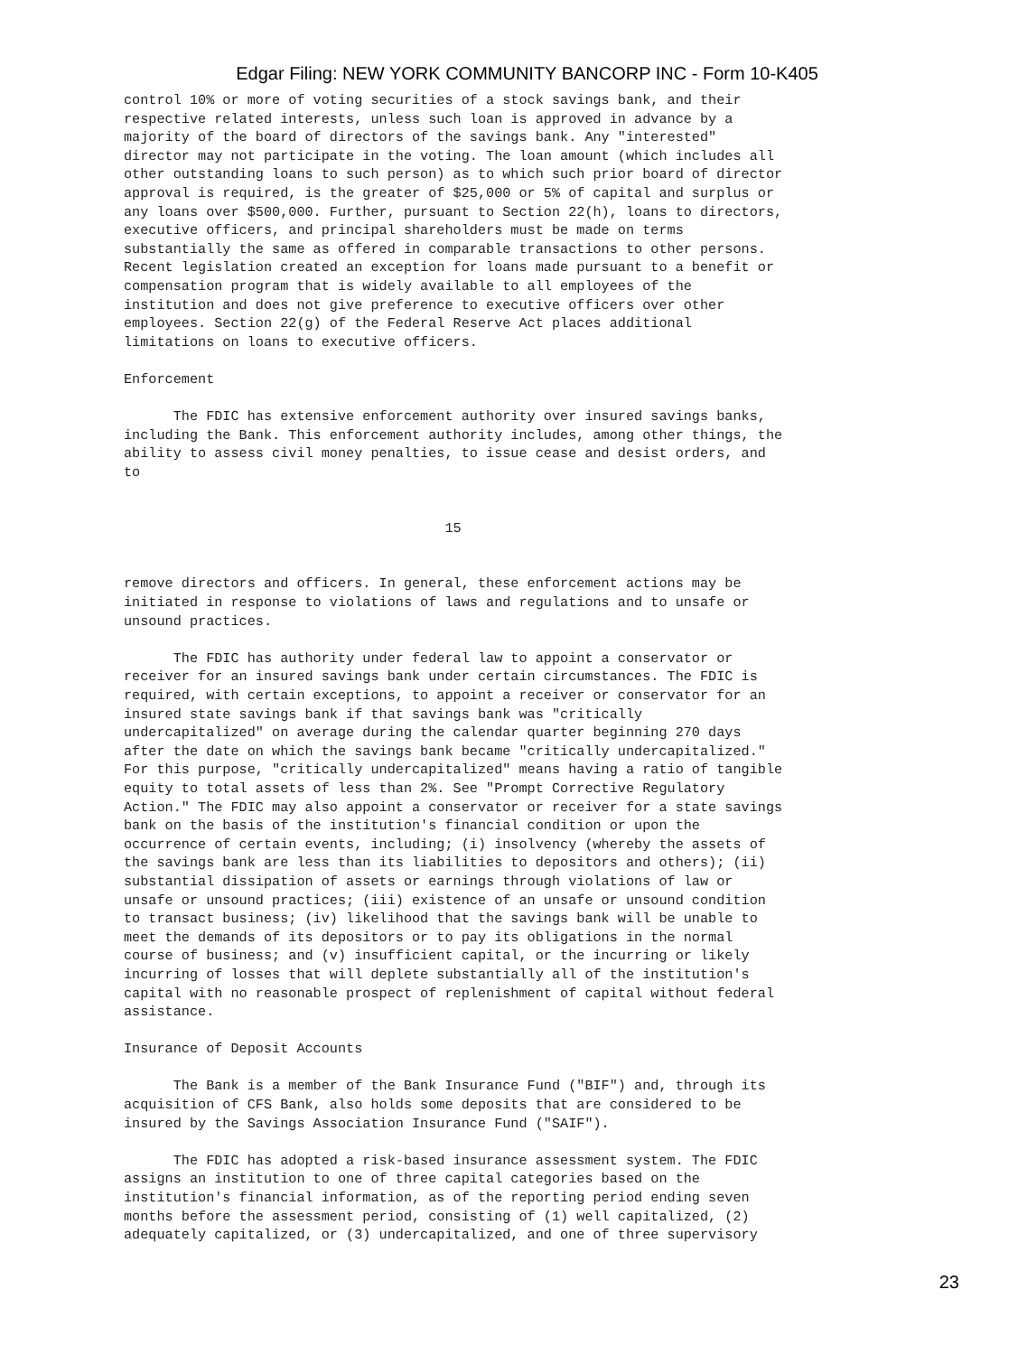Edgar Filing: NEW YORK COMMUNITY BANCORP INC - Form 10-K405
control 10% or more of voting securities of a stock savings bank, and their
respective related interests, unless such loan is approved in advance by a
majority of the board of directors of the savings bank. Any "interested"
director may not participate in the voting. The loan amount (which includes all
other outstanding loans to such person) as to which such prior board of director
approval is required, is the greater of $25,000 or 5% of capital and surplus or
any loans over $500,000. Further, pursuant to Section 22(h), loans to directors,
executive officers, and principal shareholders must be made on terms
substantially the same as offered in comparable transactions to other persons.
Recent legislation created an exception for loans made pursuant to a benefit or
compensation program that is widely available to all employees of the
institution and does not give preference to executive officers over other
employees. Section 22(g) of the Federal Reserve Act places additional
limitations on loans to executive officers.

Enforcement

      The FDIC has extensive enforcement authority over insured savings banks,
including the Bank. This enforcement authority includes, among other things, the
ability to assess civil money penalties, to issue cease and desist orders, and
to


                                       15


remove directors and officers. In general, these enforcement actions may be
initiated in response to violations of laws and regulations and to unsafe or
unsound practices.

      The FDIC has authority under federal law to appoint a conservator or
receiver for an insured savings bank under certain circumstances. The FDIC is
required, with certain exceptions, to appoint a receiver or conservator for an
insured state savings bank if that savings bank was "critically
undercapitalized" on average during the calendar quarter beginning 270 days
after the date on which the savings bank became "critically undercapitalized."
For this purpose, "critically undercapitalized" means having a ratio of tangible
equity to total assets of less than 2%. See "Prompt Corrective Regulatory
Action." The FDIC may also appoint a conservator or receiver for a state savings
bank on the basis of the institution's financial condition or upon the
occurrence of certain events, including; (i) insolvency (whereby the assets of
the savings bank are less than its liabilities to depositors and others); (ii)
substantial dissipation of assets or earnings through violations of law or
unsafe or unsound practices; (iii) existence of an unsafe or unsound condition
to transact business; (iv) likelihood that the savings bank will be unable to
meet the demands of its depositors or to pay its obligations in the normal
course of business; and (v) insufficient capital, or the incurring or likely
incurring of losses that will deplete substantially all of the institution's
capital with no reasonable prospect of replenishment of capital without federal
assistance.

Insurance of Deposit Accounts

      The Bank is a member of the Bank Insurance Fund ("BIF") and, through its
acquisition of CFS Bank, also holds some deposits that are considered to be
insured by the Savings Association Insurance Fund ("SAIF").

      The FDIC has adopted a risk-based insurance assessment system. The FDIC
assigns an institution to one of three capital categories based on the
institution's financial information, as of the reporting period ending seven
months before the assessment period, consisting of (1) well capitalized, (2)
adequately capitalized, or (3) undercapitalized, and one of three supervisory
23